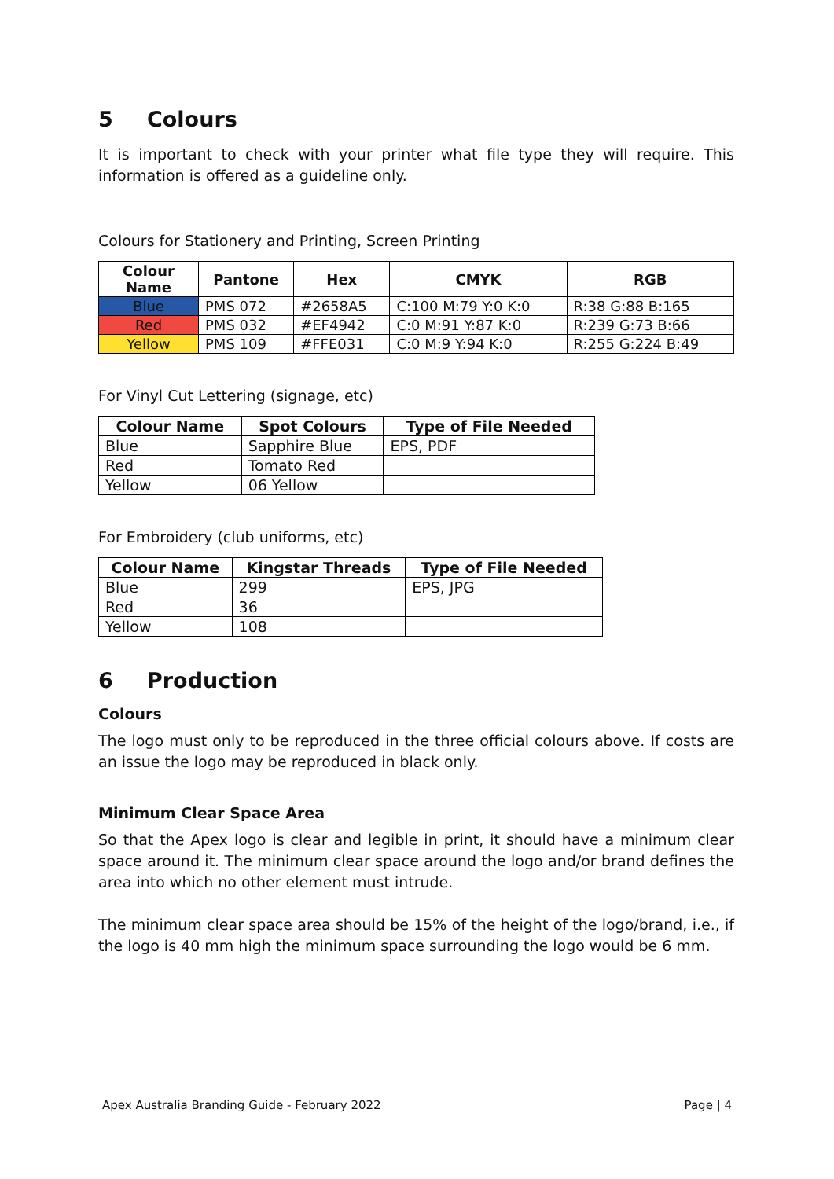5 Colours
It is important to check with your printer what file type they will require. This information is offered as a guideline only.
Colours for Stationery and Printing, Screen Printing
| Colour Name | Pantone | Hex | CMYK | RGB |
| --- | --- | --- | --- | --- |
| Blue | PMS 072 | #2658A5 | C:100 M:79 Y:0 K:0 | R:38 G:88 B:165 |
| Red | PMS 032 | #EF4942 | C:0 M:91 Y:87 K:0 | R:239 G:73 B:66 |
| Yellow | PMS 109 | #FFE031 | C:0 M:9 Y:94 K:0 | R:255 G:224 B:49 |
For Vinyl Cut Lettering (signage, etc)
| Colour Name | Spot Colours | Type of File Needed |
| --- | --- | --- |
| Blue | Sapphire Blue | EPS, PDF |
| Red | Tomato Red | |
| Yellow | 06 Yellow | |
For Embroidery (club uniforms, etc)
| Colour Name | Kingstar Threads | Type of File Needed |
| --- | --- | --- |
| Blue | 299 | EPS, JPG |
| Red | 36 | |
| Yellow | 108 | |
6 Production
Colours
The logo must only to be reproduced in the three official colours above. If costs are an issue the logo may be reproduced in black only.
Minimum Clear Space Area
So that the Apex logo is clear and legible in print, it should have a minimum clear space around it. The minimum clear space around the logo and/or brand defines the area into which no other element must intrude.
The minimum clear space area should be 15% of the height of the logo/brand, i.e., if the logo is 40 mm high the minimum space surrounding the logo would be 6 mm.
Apex Australia Branding Guide - February 2022 Page | 4